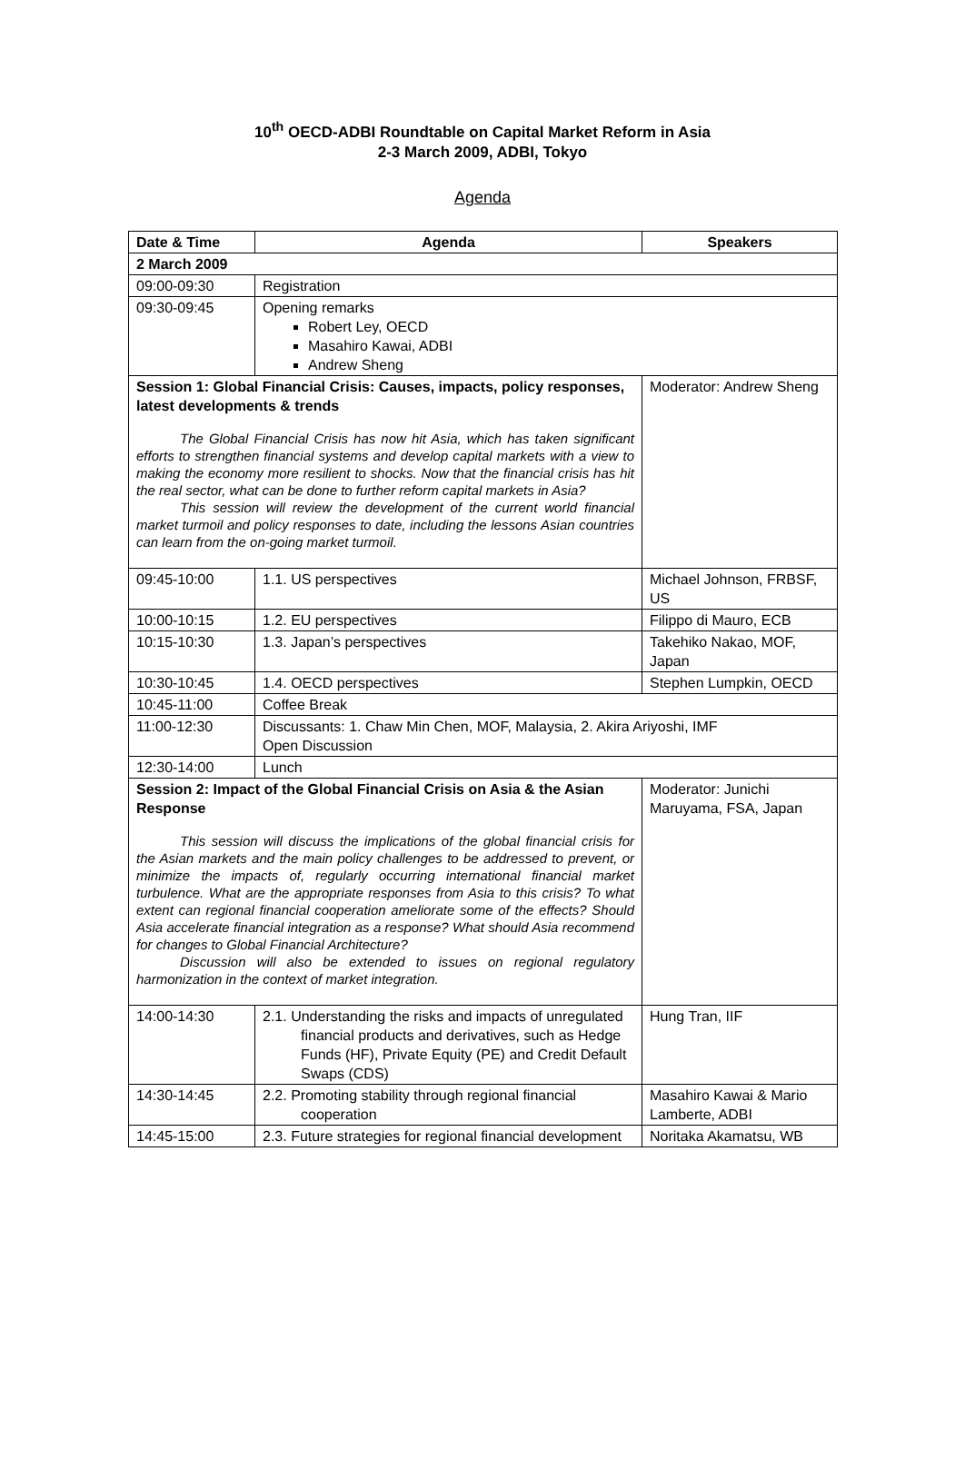10<sup>th</sup> OECD-ADBI Roundtable on Capital Market Reform in Asia
2-3 March 2009, ADBI, Tokyo
Agenda
| Date & Time | Agenda | Speakers |
| --- | --- | --- |
| 2 March 2009 | | |
| 09:00-09:30 | Registration | |
| 09:30-09:45 | Opening remarks Robert Ley, OECD Masahiro Kawai, ADBI Andrew Sheng | |
| Session 1: Global Financial Crisis: Causes, impacts, policy responses, latest developments & trends The Global Financial Crisis has now hit Asia, which has taken significant efforts to strengthen financial systems and develop capital markets with a view to making the economy more resilient to shocks. Now that the financial crisis has hit the real sector, what can be done to further reform capital markets in Asia? This session will review the development of the current world financial market turmoil and policy responses to date, including the lessons Asian countries can learn from the on-going market turmoil. | | Moderator: Andrew Sheng |
| 09:45-10:00 | 1.1. US perspectives | Michael Johnson, FRBSF, US |
| 10:00-10:15 | 1.2. EU perspectives | Filippo di Mauro, ECB |
| 10:15-10:30 | 1.3. Japan’s perspectives | Takehiko Nakao, MOF, Japan |
| 10:30-10:45 | 1.4. OECD perspectives | Stephen Lumpkin, OECD |
| 10:45-11:00 | Coffee Break | |
| 11:00-12:30 | Discussants: 1. Chaw Min Chen, MOF, Malaysia, 2. Akira Ariyoshi, IMF Open Discussion | |
| 12:30-14:00 | Lunch | |
| Session 2: Impact of the Global Financial Crisis on Asia & the Asian Response This session will discuss the implications of the global financial crisis for the Asian markets and the main policy challenges to be addressed to prevent, or minimize the impacts of, regularly occurring international financial market turbulence. What are the appropriate responses from Asia to this crisis? To what extent can regional financial cooperation ameliorate some of the effects? Should Asia accelerate financial integration as a response? What should Asia recommend for changes to Global Financial Architecture? Discussion will also be extended to issues on regional regulatory harmonization in the context of market integration. | | Moderator: Junichi Maruyama, FSA, Japan |
| 14:00-14:30 | 2.1. Understanding the risks and impacts of unregulated financial products and derivatives, such as Hedge Funds (HF), Private Equity (PE) and Credit Default Swaps (CDS) | Hung Tran, IIF |
| 14:30-14:45 | 2.2. Promoting stability through regional financial cooperation | Masahiro Kawai & Mario Lamberte, ADBI |
| 14:45-15:00 | 2.3. Future strategies for regional financial development | Noritaka Akamatsu, WB |